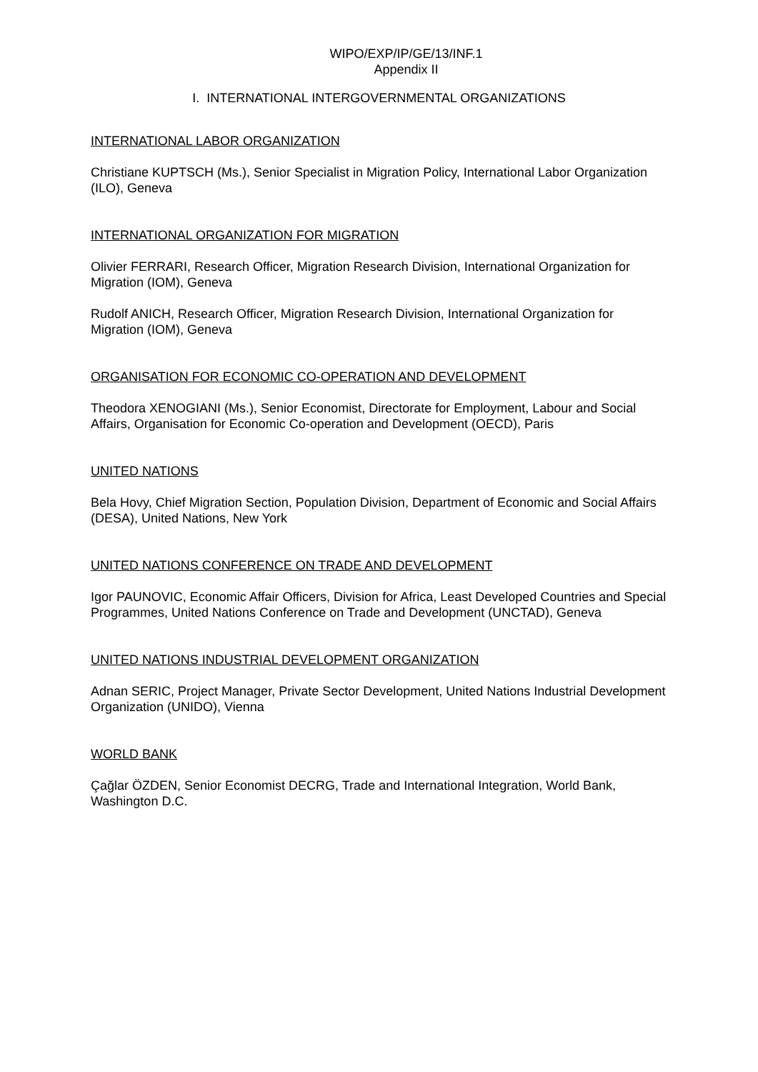WIPO/EXP/IP/GE/13/INF.1
Appendix II
I. INTERNATIONAL INTERGOVERNMENTAL ORGANIZATIONS
INTERNATIONAL LABOR ORGANIZATION
Christiane KUPTSCH (Ms.), Senior Specialist in Migration Policy, International Labor Organization (ILO), Geneva
INTERNATIONAL ORGANIZATION FOR MIGRATION
Olivier FERRARI, Research Officer, Migration Research Division, International Organization for Migration (IOM), Geneva
Rudolf ANICH, Research Officer, Migration Research Division, International Organization for Migration (IOM), Geneva
ORGANISATION FOR ECONOMIC CO-OPERATION AND DEVELOPMENT
Theodora XENOGIANI (Ms.), Senior Economist, Directorate for Employment, Labour and Social Affairs, Organisation for Economic Co-operation and Development (OECD), Paris
UNITED NATIONS
Bela Hovy, Chief Migration Section, Population Division, Department of Economic and Social Affairs (DESA), United Nations, New York
UNITED NATIONS CONFERENCE ON TRADE AND DEVELOPMENT
Igor PAUNOVIC, Economic Affair Officers, Division for Africa, Least Developed Countries and Special Programmes, United Nations Conference on Trade and Development (UNCTAD), Geneva
UNITED NATIONS INDUSTRIAL DEVELOPMENT ORGANIZATION
Adnan SERIC, Project Manager, Private Sector Development, United Nations Industrial Development Organization (UNIDO), Vienna
WORLD BANK
Çağlar ÖZDEN, Senior Economist DECRG, Trade and International Integration, World Bank, Washington D.C.